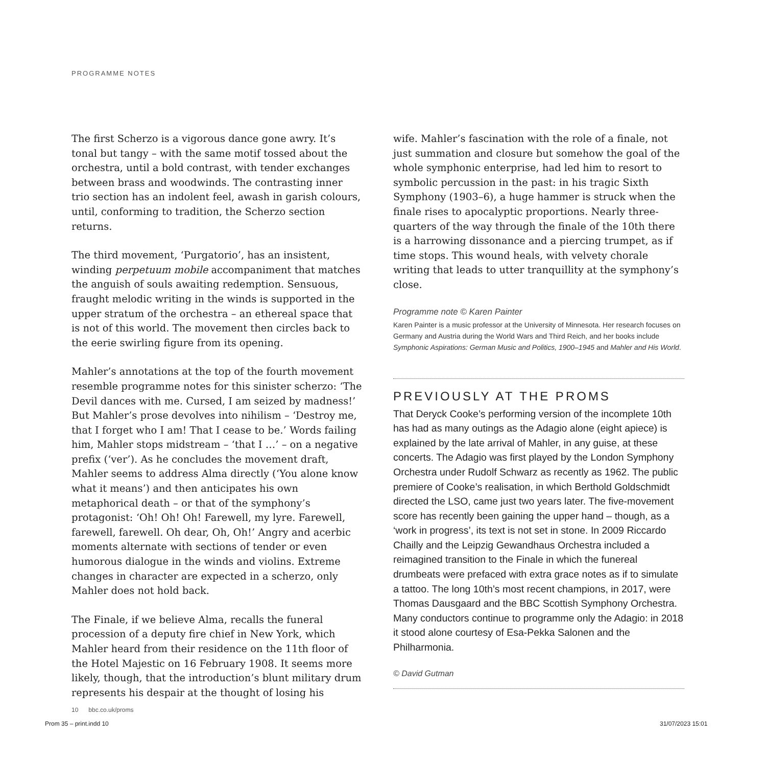PROGRAMME NOTES
The first Scherzo is a vigorous dance gone awry. It’s tonal but tangy – with the same motif tossed about the orchestra, until a bold contrast, with tender exchanges between brass and woodwinds. The contrasting inner trio section has an indolent feel, awash in garish colours, until, conforming to tradition, the Scherzo section returns.
The third movement, ‘Purgatorio’, has an insistent, winding perpetuum mobile accompaniment that matches the anguish of souls awaiting redemption. Sensuous, fraught melodic writing in the winds is supported in the upper stratum of the orchestra – an ethereal space that is not of this world. The movement then circles back to the eerie swirling figure from its opening.
Mahler’s annotations at the top of the fourth movement resemble programme notes for this sinister scherzo: ‘The Devil dances with me. Cursed, I am seized by madness!’ But Mahler’s prose devolves into nihilism – ‘Destroy me, that I forget who I am! That I cease to be.’ Words failing him, Mahler stops midstream – ‘that I …’ – on a negative prefix (‘ver’). As he concludes the movement draft, Mahler seems to address Alma directly (‘You alone know what it means’) and then anticipates his own metaphorical death – or that of the symphony’s protagonist: ‘Oh! Oh! Oh! Farewell, my lyre. Farewell, farewell, farewell. Oh dear, Oh, Oh!’ Angry and acerbic moments alternate with sections of tender or even humorous dialogue in the winds and violins. Extreme changes in character are expected in a scherzo, only Mahler does not hold back.
The Finale, if we believe Alma, recalls the funeral procession of a deputy fire chief in New York, which Mahler heard from their residence on the 11th floor of the Hotel Majestic on 16 February 1908. It seems more likely, though, that the introduction’s blunt military drum represents his despair at the thought of losing his
wife. Mahler’s fascination with the role of a finale, not just summation and closure but somehow the goal of the whole symphonic enterprise, had led him to resort to symbolic percussion in the past: in his tragic Sixth Symphony (1903–6), a huge hammer is struck when the finale rises to apocalyptic proportions. Nearly three-quarters of the way through the finale of the 10th there is a harrowing dissonance and a piercing trumpet, as if time stops. This wound heals, with velvety chorale writing that leads to utter tranquillity at the symphony’s close.
Programme note © Karen Painter
Karen Painter is a music professor at the University of Minnesota. Her research focuses on Germany and Austria during the World Wars and Third Reich, and her books include Symphonic Aspirations: German Music and Politics, 1900–1945 and Mahler and His World.
PREVIOUSLY AT THE PROMS
That Deryck Cooke’s performing version of the incomplete 10th has had as many outings as the Adagio alone (eight apiece) is explained by the late arrival of Mahler, in any guise, at these concerts. The Adagio was first played by the London Symphony Orchestra under Rudolf Schwarz as recently as 1962. The public premiere of Cooke’s realisation, in which Berthold Goldschmidt directed the LSO, came just two years later. The five-movement score has recently been gaining the upper hand – though, as a ‘work in progress’, its text is not set in stone. In 2009 Riccardo Chailly and the Leipzig Gewandhaus Orchestra included a reimagined transition to the Finale in which the funereal drumbeats were prefaced with extra grace notes as if to simulate a tattoo. The long 10th’s most recent champions, in 2017, were Thomas Dausgaard and the BBC Scottish Symphony Orchestra. Many conductors continue to programme only the Adagio: in 2018 it stood alone courtesy of Esa-Pekka Salonen and the Philharmonia.
© David Gutman
10 bbc.co.uk/proms
Prom 35 – print.indd 10 31/07/2023 15:01